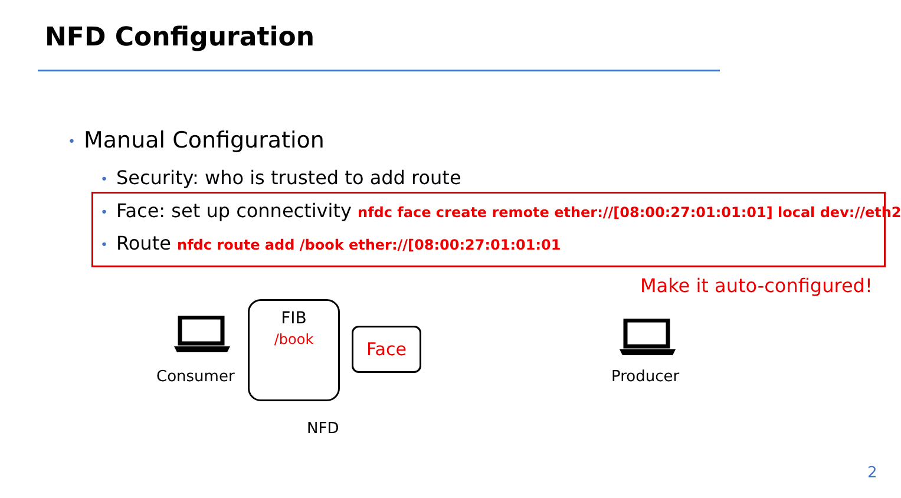NFD Configuration
• Manual Configuration
• Security: who is trusted to add route
• Face: set up connectivity nfdc face create remote ether://[08:00:27:01:01:01] local dev://eth2
• Route nfdc route add /book ether://[08:00:27:01:01:01
Make it auto-configured!
Consumer
FIB
/book
Face
NFD
Producer
2